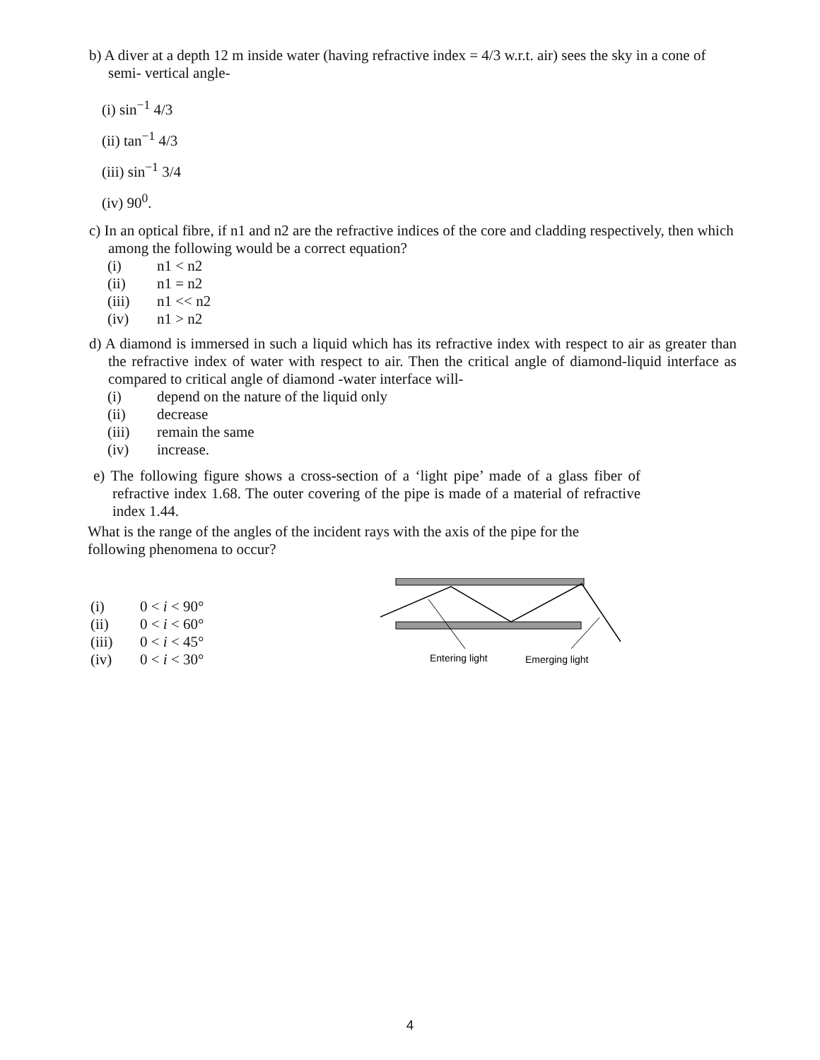b) A diver at a depth 12 m inside water (having refractive index = 4/3 w.r.t. air) sees the sky in a cone of semi- vertical angle-
(i) sin<sup>−1</sup> 4/3
(ii) tan<sup>−1</sup> 4/3
(iii) sin<sup>−1</sup> 3/4
(iv) 90<sup>0</sup>.
c) In an optical fibre, if n1 and n2 are the refractive indices of the core and cladding respectively, then which among the following would be a correct equation?
(i) n1 < n2
(ii) n1 = n2
(iii) n1 << n2
(iv) n1 > n2
d) A diamond is immersed in such a liquid which has its refractive index with respect to air as greater than the refractive index of water with respect to air. Then the critical angle of diamond-liquid interface as compared to critical angle of diamond -water interface will-
(i) depend on the nature of the liquid only
(ii) decrease
(iii) remain the same
(iv) increase.
e) The following figure shows a cross-section of a ‘light pipe’ made of a glass fiber of refractive index 1.68. The outer covering of the pipe is made of a material of refractive index 1.44.
What is the range of the angles of the incident rays with the axis of the pipe for the following phenomena to occur?
(i) 0 < i < 90°
(ii) 0 < i < 60°
(iii) 0 < i < 45°
(iv) 0 < i < 30°
Entering light
Emerging light
4